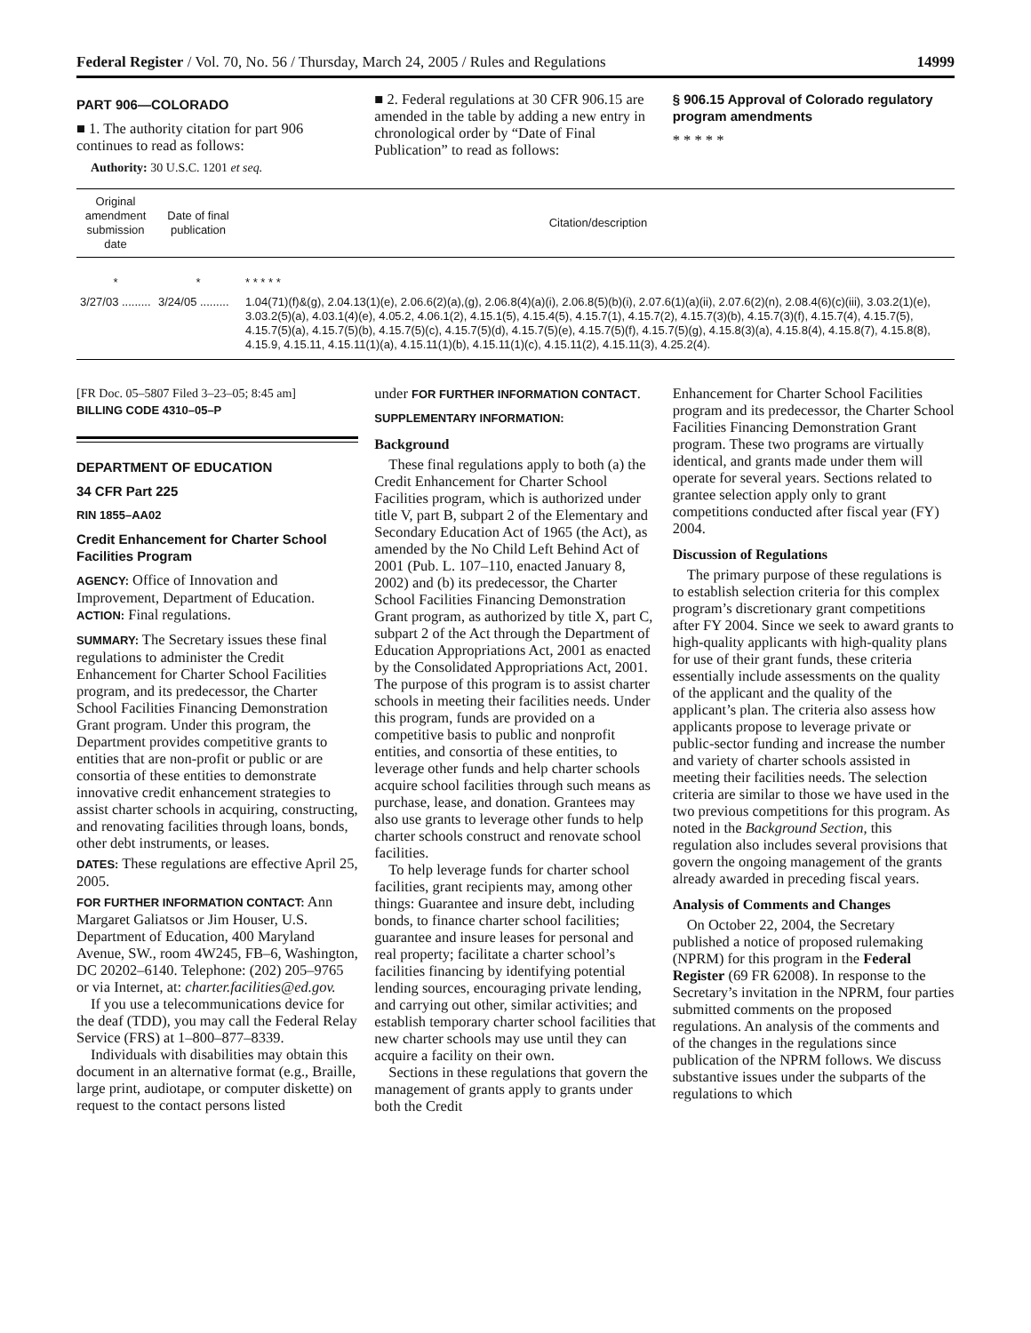Federal Register / Vol. 70, No. 56 / Thursday, March 24, 2005 / Rules and Regulations 14999
PART 906—COLORADO
■ 1. The authority citation for part 906 continues to read as follows:
Authority: 30 U.S.C. 1201 et seq.
■ 2. Federal regulations at 30 CFR 906.15 are amended in the table by adding a new entry in chronological order by “Date of Final Publication” to read as follows:
§ 906.15 Approval of Colorado regulatory program amendments
* * * * *
| Original amendment submission date | Date of final publication | Citation/description |
| --- | --- | --- |
| * | * | * * * * * |
| 3/27/03 ......... | 3/24/05 ......... | 1.04(71)(f)&(g), 2.04.13(1)(e), 2.06.6(2)(a),(g), 2.06.8(4)(a)(i), 2.06.8(5)(b)(i), 2.07.6(1)(a)(ii), 2.07.6(2)(n), 2.08.4(6)(c)(iii), 3.03.2(1)(e), 3.03.2(5)(a), 4.03.1(4)(e), 4.05.2, 4.06.1(2), 4.15.1(5), 4.15.4(5), 4.15.7(1), 4.15.7(2), 4.15.7(3)(b), 4.15.7(3)(f), 4.15.7(4), 4.15.7(5), 4.15.7(5)(a), 4.15.7(5)(b), 4.15.7(5)(c), 4.15.7(5)(d), 4.15.7(5)(e), 4.15.7(5)(f), 4.15.7(5)(g), 4.15.8(3)(a), 4.15.8(4), 4.15.8(7), 4.15.8(8), 4.15.9, 4.15.11, 4.15.11(1)(a), 4.15.11(1)(b), 4.15.11(1)(c), 4.15.11(2), 4.15.11(3), 4.25.2(4). |
[FR Doc. 05–5807 Filed 3–23–05; 8:45 am]
BILLING CODE 4310–05–P
DEPARTMENT OF EDUCATION
34 CFR Part 225
RIN 1855–AA02
Credit Enhancement for Charter School Facilities Program
AGENCY: Office of Innovation and Improvement, Department of Education.
ACTION: Final regulations.
SUMMARY: The Secretary issues these final regulations to administer the Credit Enhancement for Charter School Facilities program, and its predecessor, the Charter School Facilities Financing Demonstration Grant program. Under this program, the Department provides competitive grants to entities that are non-profit or public or are consortia of these entities to demonstrate innovative credit enhancement strategies to assist charter schools in acquiring, constructing, and renovating facilities through loans, bonds, other debt instruments, or leases.
DATES: These regulations are effective April 25, 2005.
FOR FURTHER INFORMATION CONTACT: Ann Margaret Galiatsos or Jim Houser, U.S. Department of Education, 400 Maryland Avenue, SW., room 4W245, FB–6, Washington, DC 20202–6140. Telephone: (202) 205–9765 or via Internet, at: charter.facilities@ed.gov.
If you use a telecommunications device for the deaf (TDD), you may call the Federal Relay Service (FRS) at 1–800–877–8339.
Individuals with disabilities may obtain this document in an alternative format (e.g., Braille, large print, audiotape, or computer diskette) on request to the contact persons listed
under FOR FURTHER INFORMATION CONTACT.
SUPPLEMENTARY INFORMATION:
Background
These final regulations apply to both (a) the Credit Enhancement for Charter School Facilities program, which is authorized under title V, part B, subpart 2 of the Elementary and Secondary Education Act of 1965 (the Act), as amended by the No Child Left Behind Act of 2001 (Pub. L. 107–110, enacted January 8, 2002) and (b) its predecessor, the Charter School Facilities Financing Demonstration Grant program, as authorized by title X, part C, subpart 2 of the Act through the Department of Education Appropriations Act, 2001 as enacted by the Consolidated Appropriations Act, 2001. The purpose of this program is to assist charter schools in meeting their facilities needs. Under this program, funds are provided on a competitive basis to public and nonprofit entities, and consortia of these entities, to leverage other funds and help charter schools acquire school facilities through such means as purchase, lease, and donation. Grantees may also use grants to leverage other funds to help charter schools construct and renovate school facilities.
To help leverage funds for charter school facilities, grant recipients may, among other things: Guarantee and insure debt, including bonds, to finance charter school facilities; guarantee and insure leases for personal and real property; facilitate a charter school’s facilities financing by identifying potential lending sources, encouraging private lending, and carrying out other, similar activities; and establish temporary charter school facilities that new charter schools may use until they can acquire a facility on their own.
Sections in these regulations that govern the management of grants apply to grants under both the Credit
Enhancement for Charter School Facilities program and its predecessor, the Charter School Facilities Financing Demonstration Grant program. These two programs are virtually identical, and grants made under them will operate for several years. Sections related to grantee selection apply only to grant competitions conducted after fiscal year (FY) 2004.
Discussion of Regulations
The primary purpose of these regulations is to establish selection criteria for this complex program’s discretionary grant competitions after FY 2004. Since we seek to award grants to high-quality applicants with high-quality plans for use of their grant funds, these criteria essentially include assessments on the quality of the applicant and the quality of the applicant’s plan. The criteria also assess how applicants propose to leverage private or public-sector funding and increase the number and variety of charter schools assisted in meeting their facilities needs. The selection criteria are similar to those we have used in the two previous competitions for this program. As noted in the Background Section, this regulation also includes several provisions that govern the ongoing management of the grants already awarded in preceding fiscal years.
Analysis of Comments and Changes
On October 22, 2004, the Secretary published a notice of proposed rulemaking (NPRM) for this program in the Federal Register (69 FR 62008). In response to the Secretary’s invitation in the NPRM, four parties submitted comments on the proposed regulations. An analysis of the comments and of the changes in the regulations since publication of the NPRM follows. We discuss substantive issues under the subparts of the regulations to which